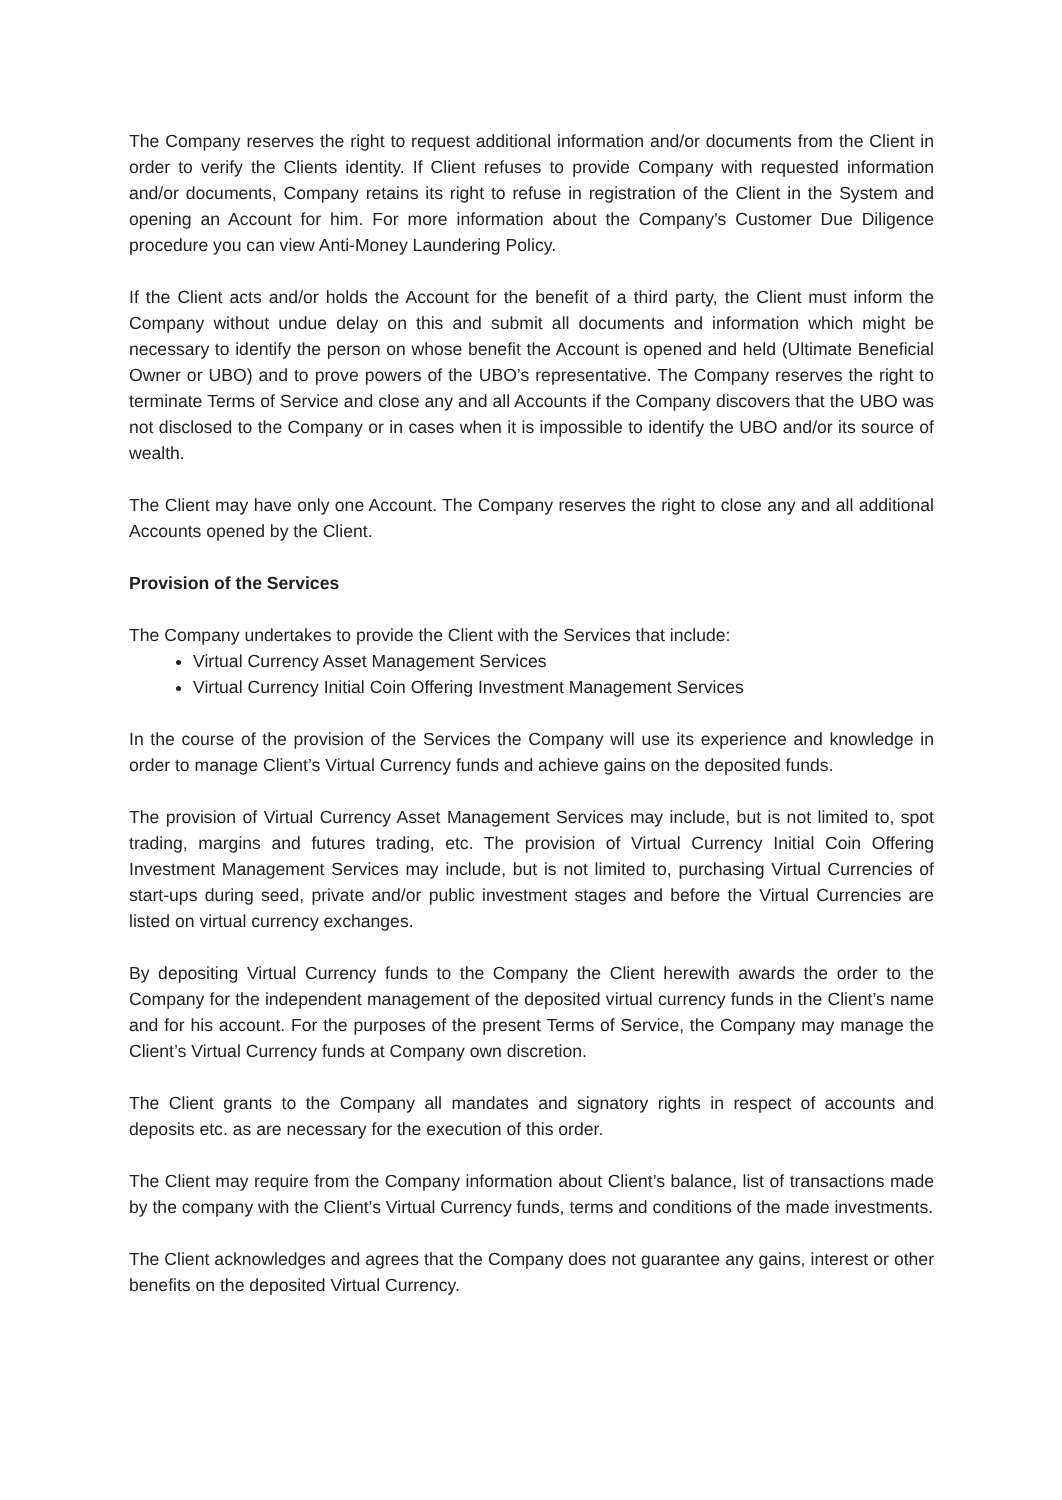The Company reserves the right to request additional information and/or documents from the Client in order to verify the Clients identity. If Client refuses to provide Company with requested information and/or documents, Company retains its right to refuse in registration of the Client in the System and opening an Account for him. For more information about the Company's Customer Due Diligence procedure you can view Anti-Money Laundering Policy.
If the Client acts and/or holds the Account for the benefit of a third party, the Client must inform the Company without undue delay on this and submit all documents and information which might be necessary to identify the person on whose benefit the Account is opened and held (Ultimate Beneficial Owner or UBO) and to prove powers of the UBO’s representative. The Company reserves the right to terminate Terms of Service and close any and all Accounts if the Company discovers that the UBO was not disclosed to the Company or in cases when it is impossible to identify the UBO and/or its source of wealth.
The Client may have only one Account. The Company reserves the right to close any and all additional Accounts opened by the Client.
Provision of the Services
The Company undertakes to provide the Client with the Services that include:
Virtual Currency Asset Management Services
Virtual Currency Initial Coin Offering Investment Management Services
In the course of the provision of the Services the Company will use its experience and knowledge in order to manage Client’s Virtual Currency funds and achieve gains on the deposited funds.
The provision of Virtual Currency Asset Management Services may include, but is not limited to, spot trading, margins and futures trading, etc. The provision of Virtual Currency Initial Coin Offering Investment Management Services may include, but is not limited to, purchasing Virtual Currencies of start-ups during seed, private and/or public investment stages and before the Virtual Currencies are listed on virtual currency exchanges.
By depositing Virtual Currency funds to the Company the Client herewith awards the order to the Company for the independent management of the deposited virtual currency funds in the Client’s name and for his account. For the purposes of the present Terms of Service, the Company may manage the Client’s Virtual Currency funds at Company own discretion.
The Client grants to the Company all mandates and signatory rights in respect of accounts and deposits etc. as are necessary for the execution of this order.
The Client may require from the Company information about Client’s balance, list of transactions made by the company with the Client’s Virtual Currency funds, terms and conditions of the made investments.
The Client acknowledges and agrees that the Company does not guarantee any gains, interest or other benefits on the deposited Virtual Currency.